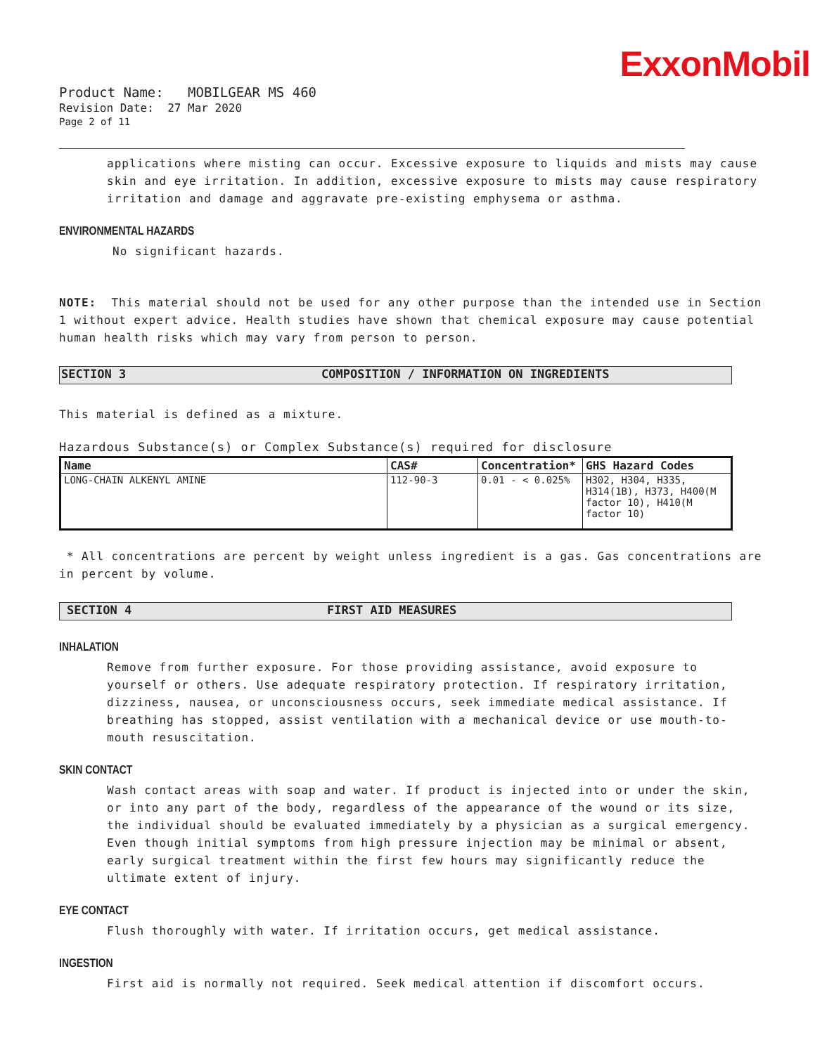ExxonMobil
Product Name: MOBILGEAR MS 460
Revision Date: 27 Mar 2020
Page 2 of 11
applications where misting can occur. Excessive exposure to liquids and mists may cause skin and eye irritation. In addition, excessive exposure to mists may cause respiratory irritation and damage and aggravate pre-existing emphysema or asthma.
ENVIRONMENTAL HAZARDS
No significant hazards.
NOTE: This material should not be used for any other purpose than the intended use in Section 1 without expert advice. Health studies have shown that chemical exposure may cause potential human health risks which may vary from person to person.
SECTION 3 COMPOSITION / INFORMATION ON INGREDIENTS
This material is defined as a mixture.
Hazardous Substance(s) or Complex Substance(s) required for disclosure
| Name | CAS# | Concentration* | GHS Hazard Codes |
| --- | --- | --- | --- |
| LONG-CHAIN ALKENYL AMINE | 112-90-3 | 0.01 - < 0.025% | H302, H304, H335, H314(1B), H373, H400(M factor 10), H410(M factor 10) |
* All concentrations are percent by weight unless ingredient is a gas. Gas concentrations are in percent by volume.
SECTION 4 FIRST AID MEASURES
INHALATION
Remove from further exposure. For those providing assistance, avoid exposure to yourself or others. Use adequate respiratory protection. If respiratory irritation, dizziness, nausea, or unconsciousness occurs, seek immediate medical assistance. If breathing has stopped, assist ventilation with a mechanical device or use mouth-to-mouth resuscitation.
SKIN CONTACT
Wash contact areas with soap and water. If product is injected into or under the skin, or into any part of the body, regardless of the appearance of the wound or its size, the individual should be evaluated immediately by a physician as a surgical emergency. Even though initial symptoms from high pressure injection may be minimal or absent, early surgical treatment within the first few hours may significantly reduce the ultimate extent of injury.
EYE CONTACT
Flush thoroughly with water. If irritation occurs, get medical assistance.
INGESTION
First aid is normally not required. Seek medical attention if discomfort occurs.